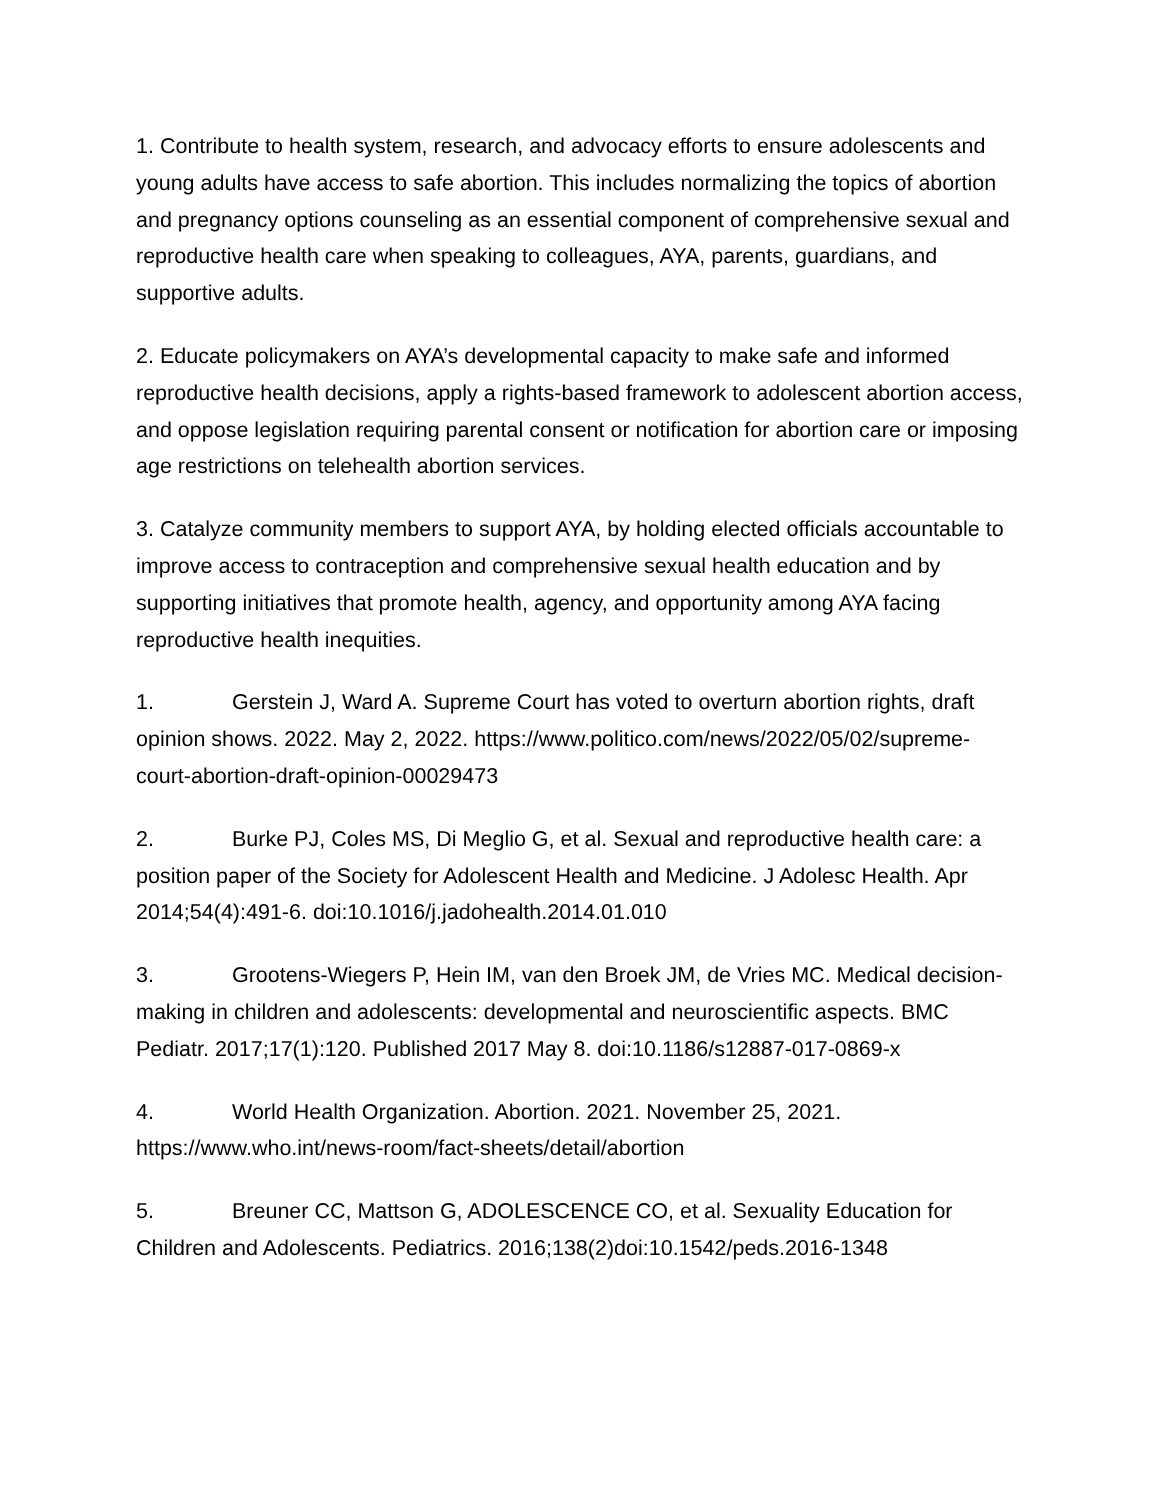1. Contribute to health system, research, and advocacy efforts to ensure adolescents and young adults have access to safe abortion. This includes normalizing the topics of abortion and pregnancy options counseling as an essential component of comprehensive sexual and reproductive health care when speaking to colleagues, AYA, parents, guardians, and supportive adults.
2. Educate policymakers on AYA’s developmental capacity to make safe and informed reproductive health decisions, apply a rights-based framework to adolescent abortion access, and oppose legislation requiring parental consent or notification for abortion care or imposing age restrictions on telehealth abortion services.
3. Catalyze community members to support AYA, by holding elected officials accountable to improve access to contraception and comprehensive sexual health education and by supporting initiatives that promote health, agency, and opportunity among AYA facing reproductive health inequities.
1. Gerstein J, Ward A. Supreme Court has voted to overturn abortion rights, draft opinion shows. 2022. May 2, 2022. https://www.politico.com/news/2022/05/02/supreme-court-abortion-draft-opinion-00029473
2. Burke PJ, Coles MS, Di Meglio G, et al. Sexual and reproductive health care: a position paper of the Society for Adolescent Health and Medicine. J Adolesc Health. Apr 2014;54(4):491-6. doi:10.1016/j.jadohealth.2014.01.010
3. Grootens-Wiegers P, Hein IM, van den Broek JM, de Vries MC. Medical decision-making in children and adolescents: developmental and neuroscientific aspects. BMC Pediatr. 2017;17(1):120. Published 2017 May 8. doi:10.1186/s12887-017-0869-x
4. World Health Organization. Abortion. 2021. November 25, 2021. https://www.who.int/news-room/fact-sheets/detail/abortion
5. Breuner CC, Mattson G, ADOLESCENCE CO, et al. Sexuality Education for Children and Adolescents. Pediatrics. 2016;138(2)doi:10.1542/peds.2016-1348